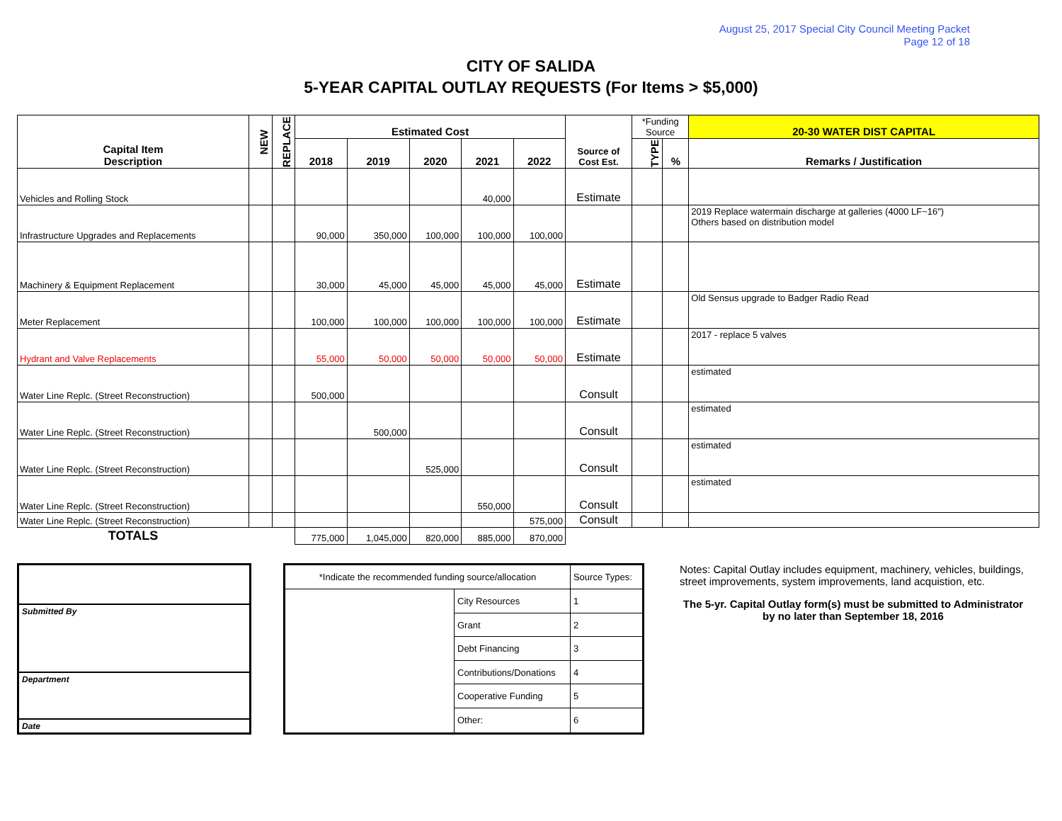August 25, 2017 Special City Council Meeting Packet
Page 12 of 18
CITY OF SALIDA
5-YEAR CAPITAL OUTLAY REQUESTS (For Items > $5,000)
| Capital Item Description | NEW | REPLACE | Estimated Cost | | | | | Source of Cost Est. | *Funding Source | | 20-30 WATER DIST CAPITAL |
| --- | --- | --- | --- | --- | --- | --- | --- | --- | --- | --- | --- |
| | | | 2018 | 2019 | 2020 | 2021 | 2022 | | TYPE | % | Remarks / Justification |
| Vehicles and Rolling Stock | | | | | | 40,000 | | Estimate | | | |
| Infrastructure Upgrades and Replacements | | | 90,000 | 350,000 | 100,000 | 100,000 | 100,000 | | | | 2019 Replace watermain discharge at galleries (4000 LF~16") Others based on distribution model |
| Machinery & Equipment Replacement | | | 30,000 | 45,000 | 45,000 | 45,000 | 45,000 | Estimate | | | |
| Meter Replacement | | | 100,000 | 100,000 | 100,000 | 100,000 | 100,000 | Estimate | | | Old Sensus upgrade to Badger Radio Read |
| Hydrant and Valve Replacements | | | 55,000 | 50,000 | 50,000 | 50,000 | 50,000 | Estimate | | | 2017 - replace 5 valves |
| Water Line Replc. (Street Reconstruction) | | | 500,000 | | | | | Consult | | | estimated |
| Water Line Replc. (Street Reconstruction) | | | | 500,000 | | | | Consult | | | estimated |
| Water Line Replc. (Street Reconstruction) | | | | | 525,000 | | | Consult | | | estimated |
| Water Line Replc. (Street Reconstruction) | | | | | | 550,000 | | Consult | | | estimated |
| Water Line Replc. (Street Reconstruction) | | | | | | | 575,000 | Consult | | | |
| TOTALS | | | 775,000 | 1,045,000 | 820,000 | 885,000 | 870,000 | | | | |
Submitted By
Department
Date
| *Indicate the recommended funding source/allocation | | Source Types: | |
| | City Resources | | 1 |
| | Grant | | 2 |
| | Debt Financing | | 3 |
| | Contributions/Donations | | 4 |
| | Cooperative Funding | | 5 |
| | Other: | | 6 |
Notes: Capital Outlay includes equipment, machinery, vehicles, buildings, street improvements, system improvements, land acquistion, etc.
The 5-yr. Capital Outlay form(s) must be submitted to Administrator by no later than September 18, 2016